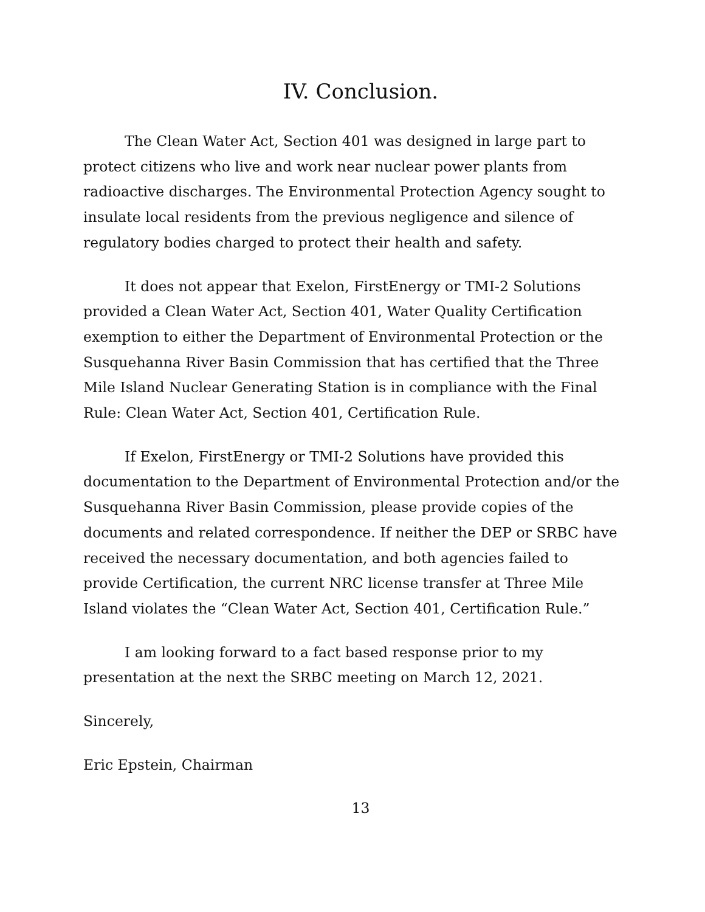IV. Conclusion.
The Clean Water Act, Section 401 was designed in large part to protect citizens who live and work near nuclear power plants from radioactive discharges. The Environmental Protection Agency sought to insulate local residents from the previous negligence and silence of regulatory bodies charged to protect their health and safety.
It does not appear that Exelon, FirstEnergy or TMI-2 Solutions provided a Clean Water Act, Section 401, Water Quality Certification exemption to either the Department of Environmental Protection or the Susquehanna River Basin Commission that has certified that the Three Mile Island Nuclear Generating Station is in compliance with the Final Rule: Clean Water Act, Section 401, Certification Rule.
If Exelon, FirstEnergy or TMI-2 Solutions have provided this documentation to the Department of Environmental Protection and/or the Susquehanna River Basin Commission, please provide copies of the documents and related correspondence. If neither the DEP or SRBC have received the necessary documentation, and both agencies failed to provide Certification, the current NRC license transfer at Three Mile Island violates the “Clean Water Act, Section 401, Certification Rule.”
I am looking forward to a fact based response prior to my presentation at the next the SRBC meeting on March 12, 2021.
Sincerely,
Eric Epstein, Chairman
13